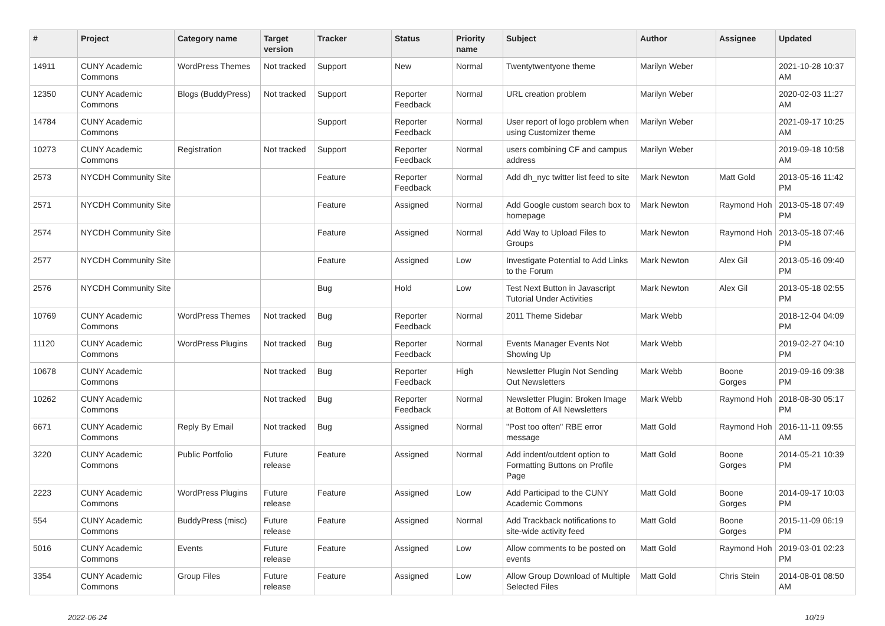| # | Project | Category name | Target version | Tracker | Status | Priority name | Subject | Author | Assignee | Updated |
| --- | --- | --- | --- | --- | --- | --- | --- | --- | --- | --- |
| 14911 | CUNY Academic Commons | WordPress Themes | Not tracked | Support | New | Normal | Twentytwentyone theme | Marilyn Weber | | 2021-10-28 10:37 AM |
| 12350 | CUNY Academic Commons | Blogs (BuddyPress) | Not tracked | Support | Reporter Feedback | Normal | URL creation problem | Marilyn Weber | | 2020-02-03 11:27 AM |
| 14784 | CUNY Academic Commons | | | Support | Reporter Feedback | Normal | User report of logo problem when using Customizer theme | Marilyn Weber | | 2021-09-17 10:25 AM |
| 10273 | CUNY Academic Commons | Registration | Not tracked | Support | Reporter Feedback | Normal | users combining CF and campus address | Marilyn Weber | | 2019-09-18 10:58 AM |
| 2573 | NYCDH Community Site | | | Feature | Reporter Feedback | Normal | Add dh_nyc twitter list feed to site | Mark Newton | Matt Gold | 2013-05-16 11:42 PM |
| 2571 | NYCDH Community Site | | | Feature | Assigned | Normal | Add Google custom search box to homepage | Mark Newton | Raymond Hoh | 2013-05-18 07:49 PM |
| 2574 | NYCDH Community Site | | | Feature | Assigned | Normal | Add Way to Upload Files to Groups | Mark Newton | Raymond Hoh | 2013-05-18 07:46 PM |
| 2577 | NYCDH Community Site | | | Feature | Assigned | Low | Investigate Potential to Add Links to the Forum | Mark Newton | Alex Gil | 2013-05-16 09:40 PM |
| 2576 | NYCDH Community Site | | | Bug | Hold | Low | Test Next Button in Javascript Tutorial Under Activities | Mark Newton | Alex Gil | 2013-05-18 02:55 PM |
| 10769 | CUNY Academic Commons | WordPress Themes | Not tracked | Bug | Reporter Feedback | Normal | 2011 Theme Sidebar | Mark Webb | | 2018-12-04 04:09 PM |
| 11120 | CUNY Academic Commons | WordPress Plugins | Not tracked | Bug | Reporter Feedback | Normal | Events Manager Events Not Showing Up | Mark Webb | | 2019-02-27 04:10 PM |
| 10678 | CUNY Academic Commons | | Not tracked | Bug | Reporter Feedback | High | Newsletter Plugin Not Sending Out Newsletters | Mark Webb | Boone Gorges | 2019-09-16 09:38 PM |
| 10262 | CUNY Academic Commons | | Not tracked | Bug | Reporter Feedback | Normal | Newsletter Plugin: Broken Image at Bottom of All Newsletters | Mark Webb | Raymond Hoh | 2018-08-30 05:17 PM |
| 6671 | CUNY Academic Commons | Reply By Email | Not tracked | Bug | Assigned | Normal | "Post too often" RBE error message | Matt Gold | Raymond Hoh | 2016-11-11 09:55 AM |
| 3220 | CUNY Academic Commons | Public Portfolio | Future release | Feature | Assigned | Normal | Add indent/outdent option to Formatting Buttons on Profile Page | Matt Gold | Boone Gorges | 2014-05-21 10:39 PM |
| 2223 | CUNY Academic Commons | WordPress Plugins | Future release | Feature | Assigned | Low | Add Participad to the CUNY Academic Commons | Matt Gold | Boone Gorges | 2014-09-17 10:03 PM |
| 554 | CUNY Academic Commons | BuddyPress (misc) | Future release | Feature | Assigned | Normal | Add Trackback notifications to site-wide activity feed | Matt Gold | Boone Gorges | 2015-11-09 06:19 PM |
| 5016 | CUNY Academic Commons | Events | Future release | Feature | Assigned | Low | Allow comments to be posted on events | Matt Gold | Raymond Hoh | 2019-03-01 02:23 PM |
| 3354 | CUNY Academic Commons | Group Files | Future release | Feature | Assigned | Low | Allow Group Download of Multiple Selected Files | Matt Gold | Chris Stein | 2014-08-01 08:50 AM |
2022-06-24 10/19